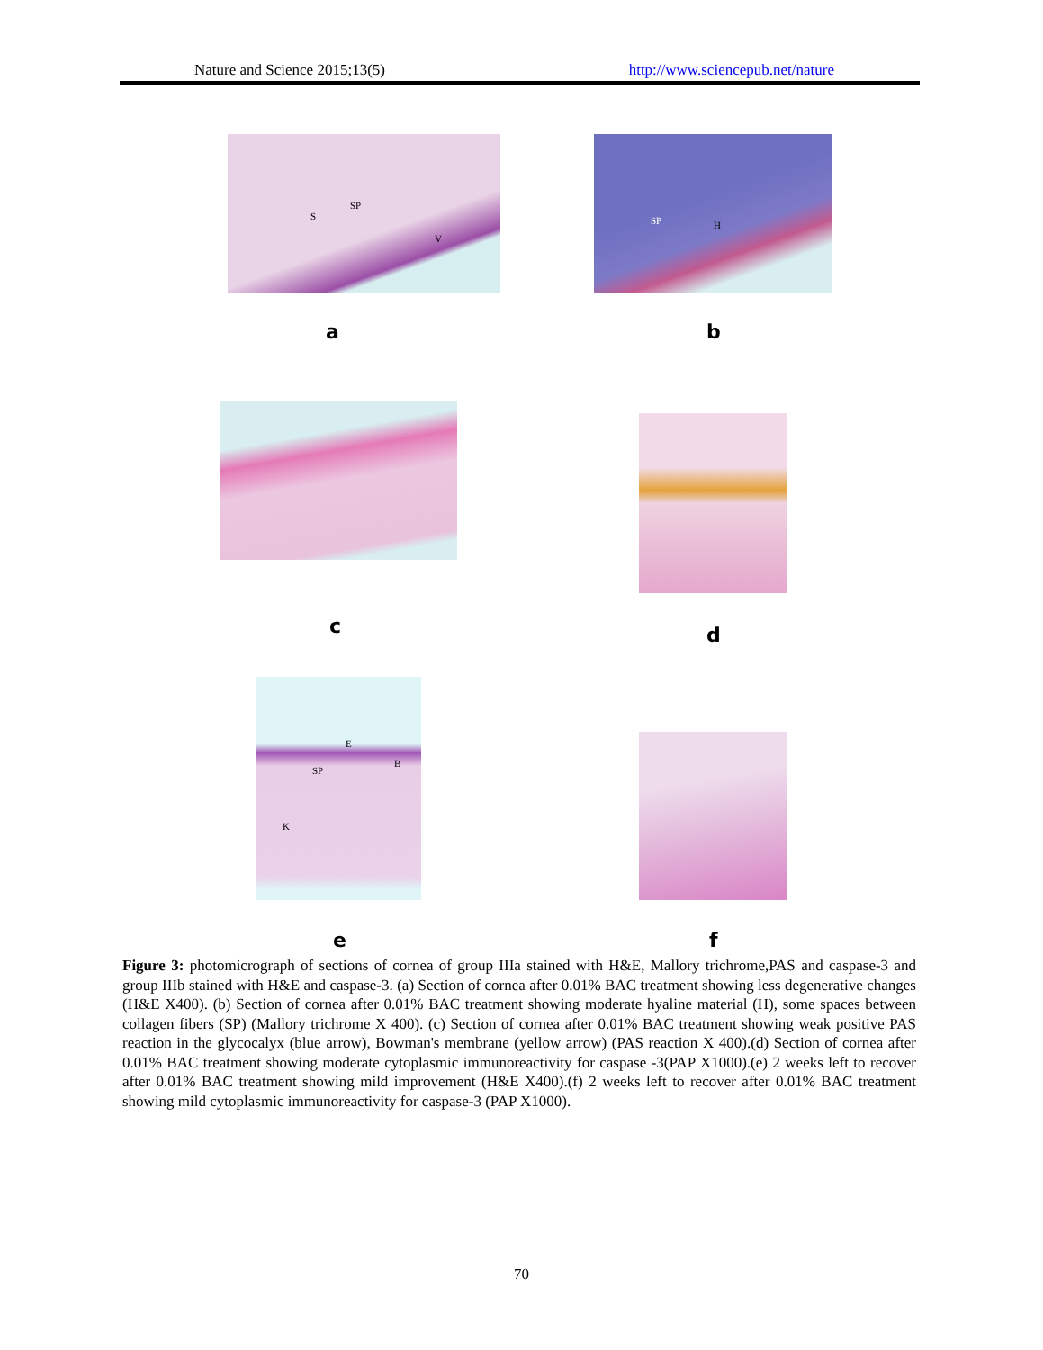Nature and Science 2015;13(5) http://www.sciencepub.net/nature
S
SP
V
a
SP H
b
c d
E
B
SP
K
e f
Figure 3: photomicrograph of sections of cornea of group IIIa stained with H&E, Mallory trichrome,PAS and caspase-3 and group IIIb stained with H&E and caspase-3. (a) Section of cornea after 0.01% BAC treatment showing less degenerative changes (H&E X400). (b) Section of cornea after 0.01% BAC treatment showing moderate hyaline material (H), some spaces between collagen fibers (SP) (Mallory trichrome X 400). (c) Section of cornea after 0.01% BAC treatment showing weak positive PAS reaction in the glycocalyx (blue arrow), Bowman's membrane (yellow arrow) (PAS reaction X 400).(d) Section of cornea after 0.01% BAC treatment showing moderate cytoplasmic immunoreactivity for caspase -3(PAP X1000).(e) 2 weeks left to recover after 0.01% BAC treatment showing mild improvement (H&E X400).(f) 2 weeks left to recover after 0.01% BAC treatment showing mild cytoplasmic immunoreactivity for caspase-3 (PAP X1000).
70